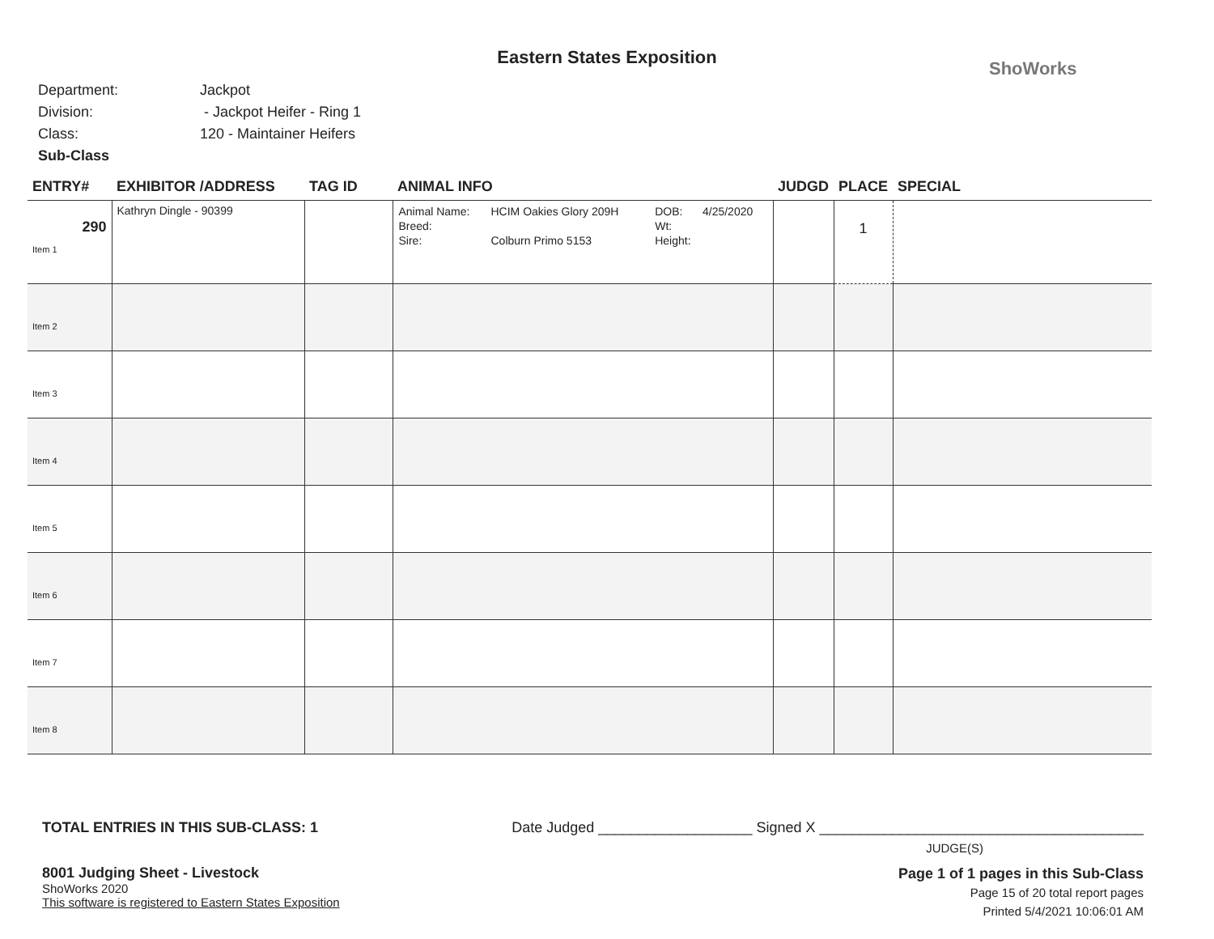Eastern States Exposition
ShoWorks
Department: Jackpot
Division: - Jackpot Heifer - Ring 1
Class: 120 - Maintainer Heifers
Sub-Class
| ENTRY# | EXHIBITOR /ADDRESS | TAG ID | ANIMAL INFO | JUDGD | PLACE | SPECIAL |
| --- | --- | --- | --- | --- | --- | --- |
| 290 Item 1 | Kathryn Dingle - 90399 | | / Animal Name: / HCIM Oakies Glory 209H / DOB: / 4/25/2020 / / Breed: / / Wt: / / / Sire: / Colburn Primo 5153 / Height: / / | | 1 | |
| Item 2 | | | | | | |
| Item 3 | | | | | | |
| Item 4 | | | | | | |
| Item 5 | | | | | | |
| Item 6 | | | | | | |
| Item 7 | | | | | | |
| Item 8 | | | | | | |
TOTAL ENTRIES IN THIS SUB-CLASS: 1 Date Judged ___________________ Signed X ________________________________________
JUDGE(S)
8001 Judging Sheet - Livestock
ShoWorks 2020
This software is registered to Eastern States Exposition
Page 1 of 1 pages in this Sub-Class
Page 15 of 20 total report pages
Printed 5/4/2021 10:06:01 AM